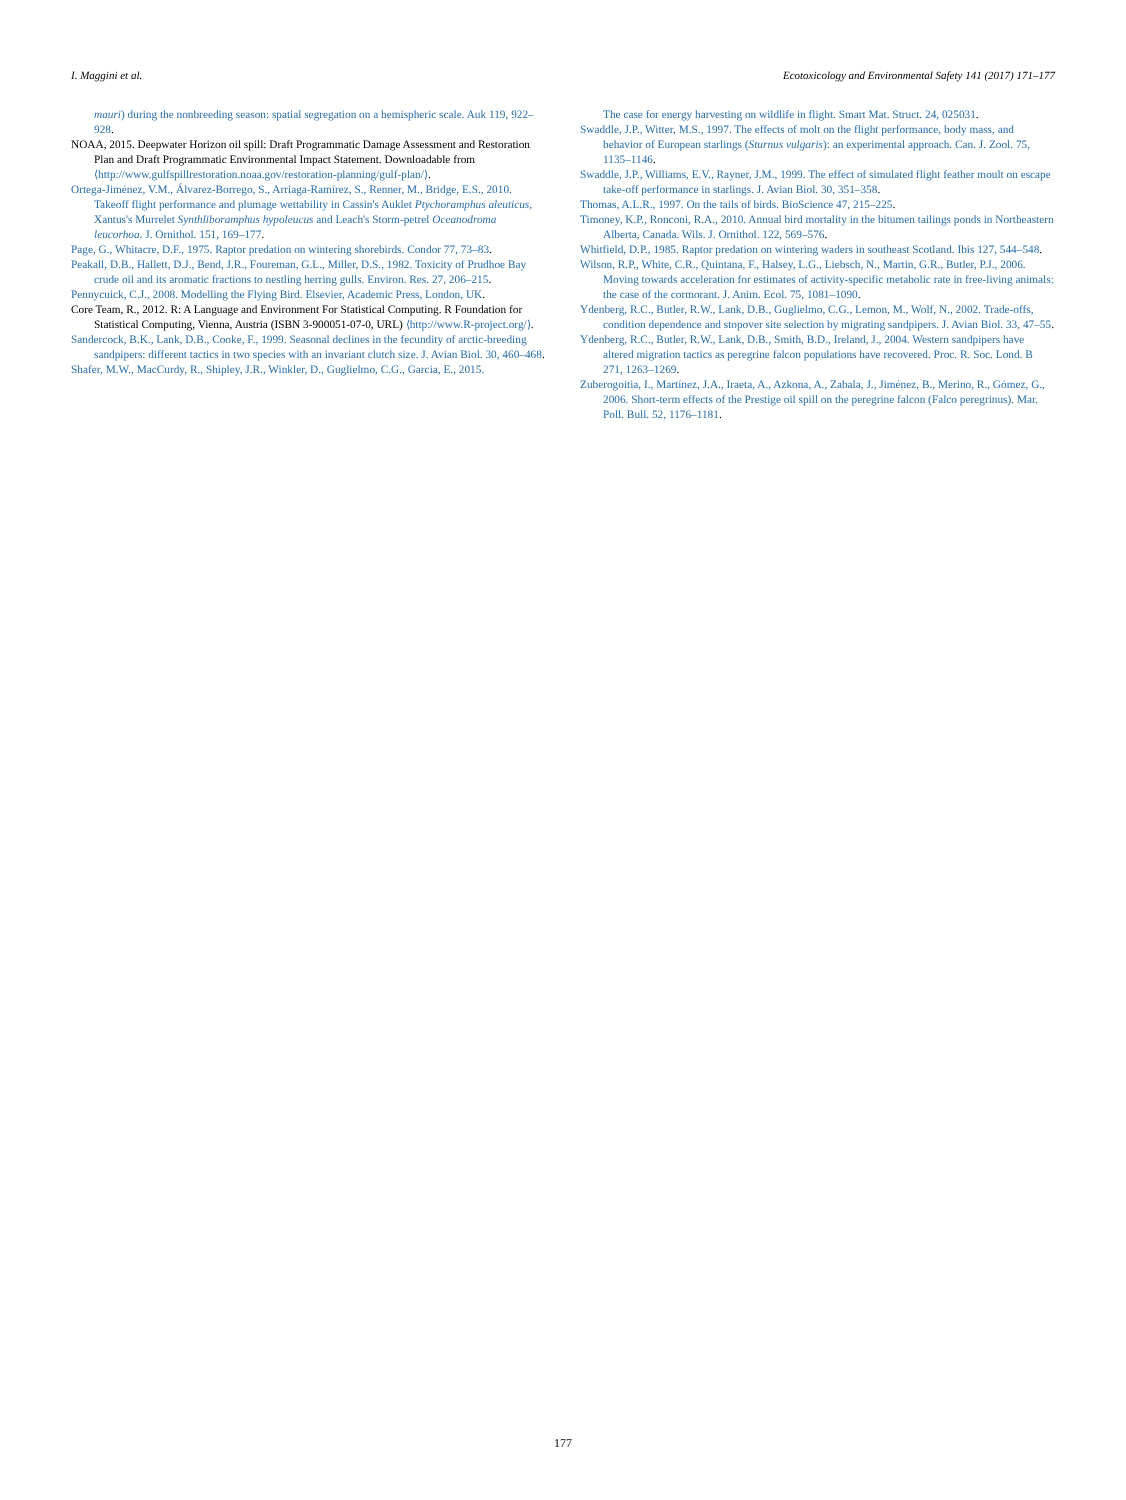I. Maggini et al. Ecotoxicology and Environmental Safety 141 (2017) 171–177
mauri) during the nonbreeding season: spatial segregation on a hemispheric scale. Auk 119, 922–928.
NOAA, 2015. Deepwater Horizon oil spill: Draft Programmatic Damage Assessment and Restoration Plan and Draft Programmatic Environmental Impact Statement. Downloadable from ⟨http://www.gulfspillrestoration.noaa.gov/restoration-planning/gulf-plan/⟩.
Ortega-Jiménez, V.M., Álvarez-Borrego, S., Arriaga-Ramírez, S., Renner, M., Bridge, E.S., 2010. Takeoff flight performance and plumage wettability in Cassin's Auklet Ptychoramphus aleuticus, Xantus's Murrelet Synthliboramphus hypoleucus and Leach's Storm-petrel Oceanodroma leucorhoa. J. Ornithol. 151, 169–177.
Page, G., Whitacre, D.F., 1975. Raptor predation on wintering shorebirds. Condor 77, 73–83.
Peakall, D.B., Hallett, D.J., Bend, J.R., Foureman, G.L., Miller, D.S., 1982. Toxicity of Prudhoe Bay crude oil and its aromatic fractions to nestling herring gulls. Environ. Res. 27, 206–215.
Pennycuick, C.J., 2008. Modelling the Flying Bird. Elsevier, Academic Press, London, UK.
Core Team, R., 2012. R: A Language and Environment For Statistical Computing. R Foundation for Statistical Computing, Vienna, Austria (ISBN 3-900051-07-0, URL) ⟨http://www.R-project.org/⟩.
Sandercock, B.K., Lank, D.B., Cooke, F., 1999. Seasonal declines in the fecundity of arctic-breeding sandpipers: different tactics in two species with an invariant clutch size. J. Avian Biol. 30, 460–468.
Shafer, M.W., MacCurdy, R., Shipley, J.R., Winkler, D., Guglielmo, C.G., Garcia, E., 2015.
The case for energy harvesting on wildlife in flight. Smart Mat. Struct. 24, 025031.
Swaddle, J.P., Witter, M.S., 1997. The effects of molt on the flight performance, body mass, and behavior of European starlings (Sturnus vulgaris): an experimental approach. Can. J. Zool. 75, 1135–1146.
Swaddle, J.P., Williams, E.V., Rayner, J.M., 1999. The effect of simulated flight feather moult on escape take-off performance in starlings. J. Avian Biol. 30, 351–358.
Thomas, A.L.R., 1997. On the tails of birds. BioScience 47, 215–225.
Timoney, K.P., Ronconi, R.A., 2010. Annual bird mortality in the bitumen tailings ponds in Northeastern Alberta, Canada. Wils. J. Ornithol. 122, 569–576.
Whitfield, D.P., 1985. Raptor predation on wintering waders in southeast Scotland. Ibis 127, 544–548.
Wilson, R.P., White, C.R., Quintana, F., Halsey, L.G., Liebsch, N., Martin, G.R., Butler, P.J., 2006. Moving towards acceleration for estimates of activity-specific metabolic rate in free-living animals: the case of the cormorant. J. Anim. Ecol. 75, 1081–1090.
Ydenberg, R.C., Butler, R.W., Lank, D.B., Guglielmo, C.G., Lemon, M., Wolf, N., 2002. Trade-offs, condition dependence and stopover site selection by migrating sandpipers. J. Avian Biol. 33, 47–55.
Ydenberg, R.C., Butler, R.W., Lank, D.B., Smith, B.D., Ireland, J., 2004. Western sandpipers have altered migration tactics as peregrine falcon populations have recovered. Proc. R. Soc. Lond. B 271, 1263–1269.
Zuberogoitia, I., Martínez, J.A., Iraeta, A., Azkona, A., Zabala, J., Jiménez, B., Merino, R., Gómez, G., 2006. Short-term effects of the Prestige oil spill on the peregrine falcon (Falco peregrinus). Mar. Poll. Bull. 52, 1176–1181.
177